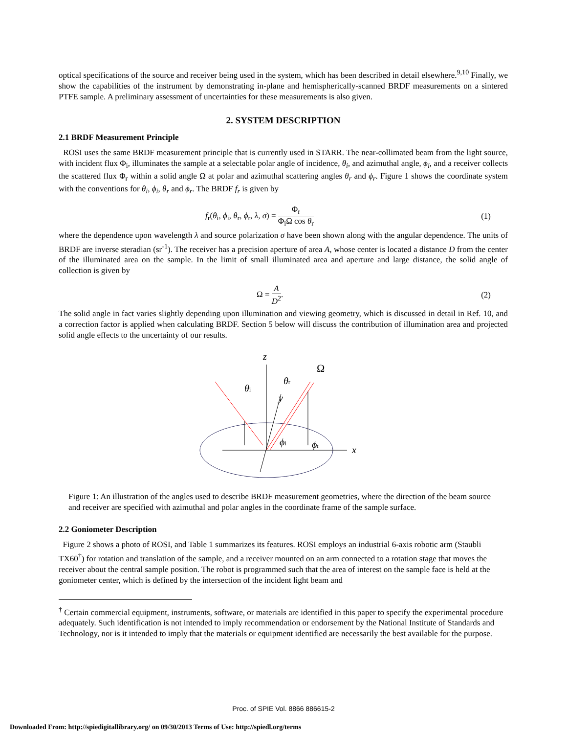optical specifications of the source and receiver being used in the system, which has been described in detail elsewhere.<sup>9,10</sup> Finally, we show the capabilities of the instrument by demonstrating in-plane and hemispherically-scanned BRDF measurements on a sintered PTFE sample. A preliminary assessment of uncertainties for these measurements is also given.
2. SYSTEM DESCRIPTION
2.1 BRDF Measurement Principle
ROSI uses the same BRDF measurement principle that is currently used in STARR. The near-collimated beam from the light source, with incident flux Φ<sub>i</sub>, illuminates the sample at a selectable polar angle of incidence, θ<sub>i</sub>, and azimuthal angle, ϕ<sub>i</sub>, and a receiver collects the scattered flux Φ<sub>r</sub> within a solid angle Ω at polar and azimuthal scattering angles θ<sub>r</sub> and ϕ<sub>r</sub>. Figure 1 shows the coordinate system with the conventions for θ<sub>i</sub>, ϕ<sub>i</sub>, θ<sub>r</sub> and ϕ<sub>r</sub>. The BRDF f<sub>r</sub> is given by
f<sub>r</sub>(θ<sub>i</sub>, ϕ<sub>i</sub>, θ<sub>r</sub>, ϕ<sub>r</sub>, λ, σ) = Φ<sub>r</sub> Φ<sub>i</sub>Ω cos θ<sub>r</sub> (1)
where the dependence upon wavelength λ and source polarization σ have been shown along with the angular dependence. The units of BRDF are inverse steradian (sr<sup>-1</sup>). The receiver has a precision aperture of area A, whose center is located a distance D from the center of the illuminated area on the sample. In the limit of small illuminated area and aperture and large distance, the solid angle of collection is given by
Ω = A D<sup>2</sup>. (2)
The solid angle in fact varies slightly depending upon illumination and viewing geometry, which is discussed in detail in Ref. 10, and a correction factor is applied when calculating BRDF. Section 5 below will discuss the contribution of illumination area and projected solid angle effects to the uncertainty of our results.
z
Ω
θi
θr
y
ϕi
ϕr
x
Figure 1: An illustration of the angles used to describe BRDF measurement geometries, where the direction of the beam source and receiver are specified with azimuthal and polar angles in the coordinate frame of the sample surface.
2.2 Goniometer Description
Figure 2 shows a photo of ROSI, and Table 1 summarizes its features. ROSI employs an industrial 6-axis robotic arm (Staubli TX60<sup>†</sup>) for rotation and translation of the sample, and a receiver mounted on an arm connected to a rotation stage that moves the receiver about the central sample position. The robot is programmed such that the area of interest on the sample face is held at the goniometer center, which is defined by the intersection of the incident light beam and
<sup>†</sup> Certain commercial equipment, instruments, software, or materials are identified in this paper to specify the experimental procedure adequately. Such identification is not intended to imply recommendation or endorsement by the National Institute of Standards and Technology, nor is it intended to imply that the materials or equipment identified are necessarily the best available for the purpose.
Proc. of SPIE Vol. 8866 886615-2
Downloaded From: http://spiedigitallibrary.org/ on 09/30/2013 Terms of Use: http://spiedl.org/terms